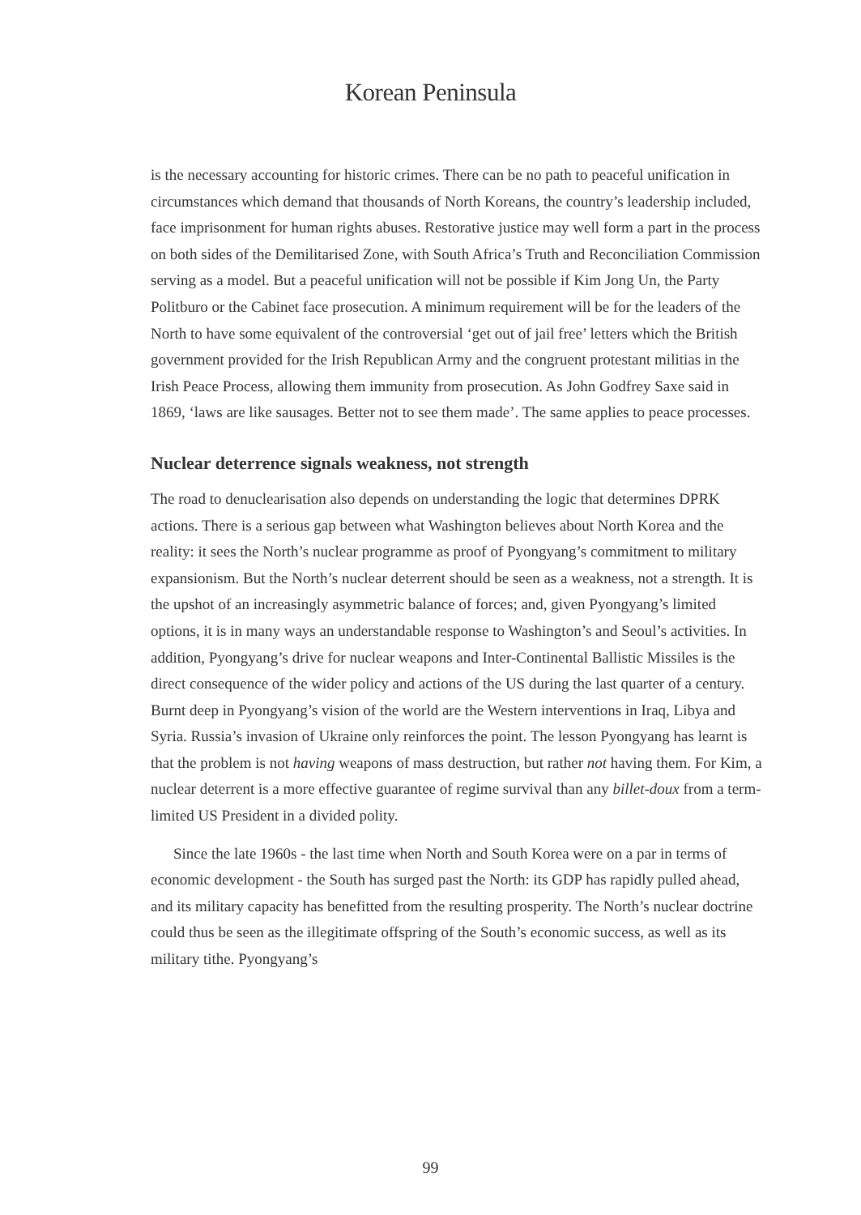Korean Peninsula
is the necessary accounting for historic crimes. There can be no path to peaceful unification in circumstances which demand that thousands of North Koreans, the country’s leadership included, face imprisonment for human rights abuses. Restorative justice may well form a part in the process on both sides of the Demilitarised Zone, with South Africa’s Truth and Reconciliation Commission serving as a model. But a peaceful unification will not be possible if Kim Jong Un, the Party Politburo or the Cabinet face prosecution. A minimum requirement will be for the leaders of the North to have some equivalent of the controversial ‘get out of jail free’ letters which the British government provided for the Irish Republican Army and the congruent protestant militias in the Irish Peace Process, allowing them immunity from prosecution. As John Godfrey Saxe said in 1869, ‘laws are like sausages. Better not to see them made’. The same applies to peace processes.
Nuclear deterrence signals weakness, not strength
The road to denuclearisation also depends on understanding the logic that determines DPRK actions. There is a serious gap between what Washington believes about North Korea and the reality: it sees the North’s nuclear programme as proof of Pyongyang’s commitment to military expansionism. But the North’s nuclear deterrent should be seen as a weakness, not a strength. It is the upshot of an increasingly asymmetric balance of forces; and, given Pyongyang’s limited options, it is in many ways an understandable response to Washington’s and Seoul’s activities. In addition, Pyongyang’s drive for nuclear weapons and Inter-Continental Ballistic Missiles is the direct consequence of the wider policy and actions of the US during the last quarter of a century. Burnt deep in Pyongyang’s vision of the world are the Western interventions in Iraq, Libya and Syria. Russia’s invasion of Ukraine only reinforces the point. The lesson Pyongyang has learnt is that the problem is not having weapons of mass destruction, but rather not having them. For Kim, a nuclear deterrent is a more effective guarantee of regime survival than any billet-doux from a term-limited US President in a divided polity.
Since the late 1960s - the last time when North and South Korea were on a par in terms of economic development - the South has surged past the North: its GDP has rapidly pulled ahead, and its military capacity has benefitted from the resulting prosperity. The North’s nuclear doctrine could thus be seen as the illegitimate offspring of the South’s economic success, as well as its military tithe. Pyongyang’s
99